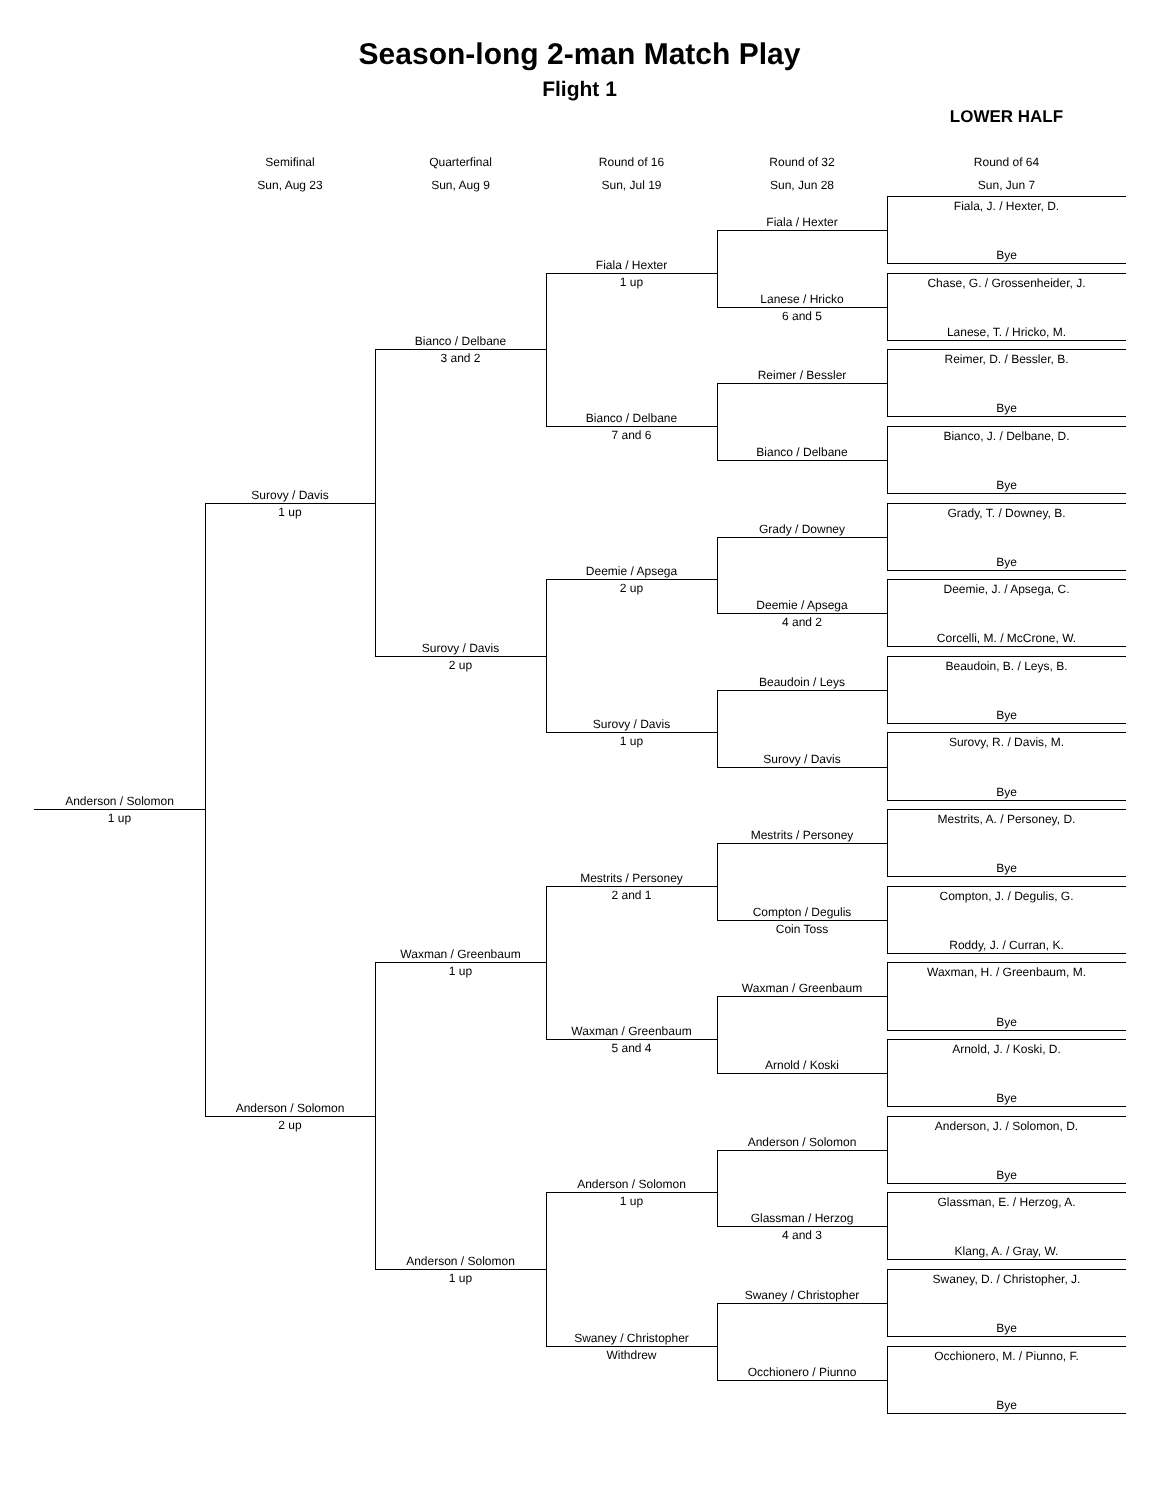Season-long 2-man Match Play
Flight 1
LOWER HALF
Semifinal
Quarterfinal
Round of 16
Round of 32
Round of 64
Sun, Aug 23
Sun, Aug 9
Sun, Jul 19
Sun, Jun 28
Sun, Jun 7
Fiala, J. / Hexter, D.
Fiala / Hexter
Bye
Fiala / Hexter
1 up
Chase, G. / Grossenheider, J.
Lanese / Hricko
6 and 5
Lanese, T. / Hricko, M.
Bianco / Delbane
3 and 2
Reimer, D. / Bessler, B.
Reimer / Bessler
Bye
Bianco / Delbane
7 and 6
Bianco, J. / Delbane, D.
Bianco / Delbane
Bye
Surovy / Davis
1 up
Grady, T. / Downey, B.
Grady / Downey
Bye
Deemie / Apsega
2 up
Deemie, J. / Apsega, C.
Deemie / Apsega
4 and 2
Corcelli, M. / McCrone, W.
Surovy / Davis
2 up
Beaudoin, B. / Leys, B.
Beaudoin / Leys
Bye
Surovy / Davis
1 up
Surovy, R. / Davis, M.
Surovy / Davis
Bye
Anderson / Solomon
1 up
Mestrits, A. / Personey, D.
Mestrits / Personey
Bye
Mestrits / Personey
2 and 1
Compton, J. / Degulis, G.
Compton / Degulis
Coin Toss
Roddy, J. / Curran, K.
Waxman / Greenbaum
1 up
Waxman, H. / Greenbaum, M.
Waxman / Greenbaum
Bye
Waxman / Greenbaum
5 and 4
Arnold, J. / Koski, D.
Arnold / Koski
Bye
Anderson / Solomon
2 up
Anderson, J. / Solomon, D.
Anderson / Solomon
Bye
Anderson / Solomon
1 up
Glassman, E. / Herzog, A.
Glassman / Herzog
4 and 3
Klang, A. / Gray, W.
Anderson / Solomon
1 up
Swaney, D. / Christopher, J.
Swaney / Christopher
Bye
Swaney / Christopher
Withdrew
Occhionero, M. / Piunno, F.
Occhionero / Piunno
Bye